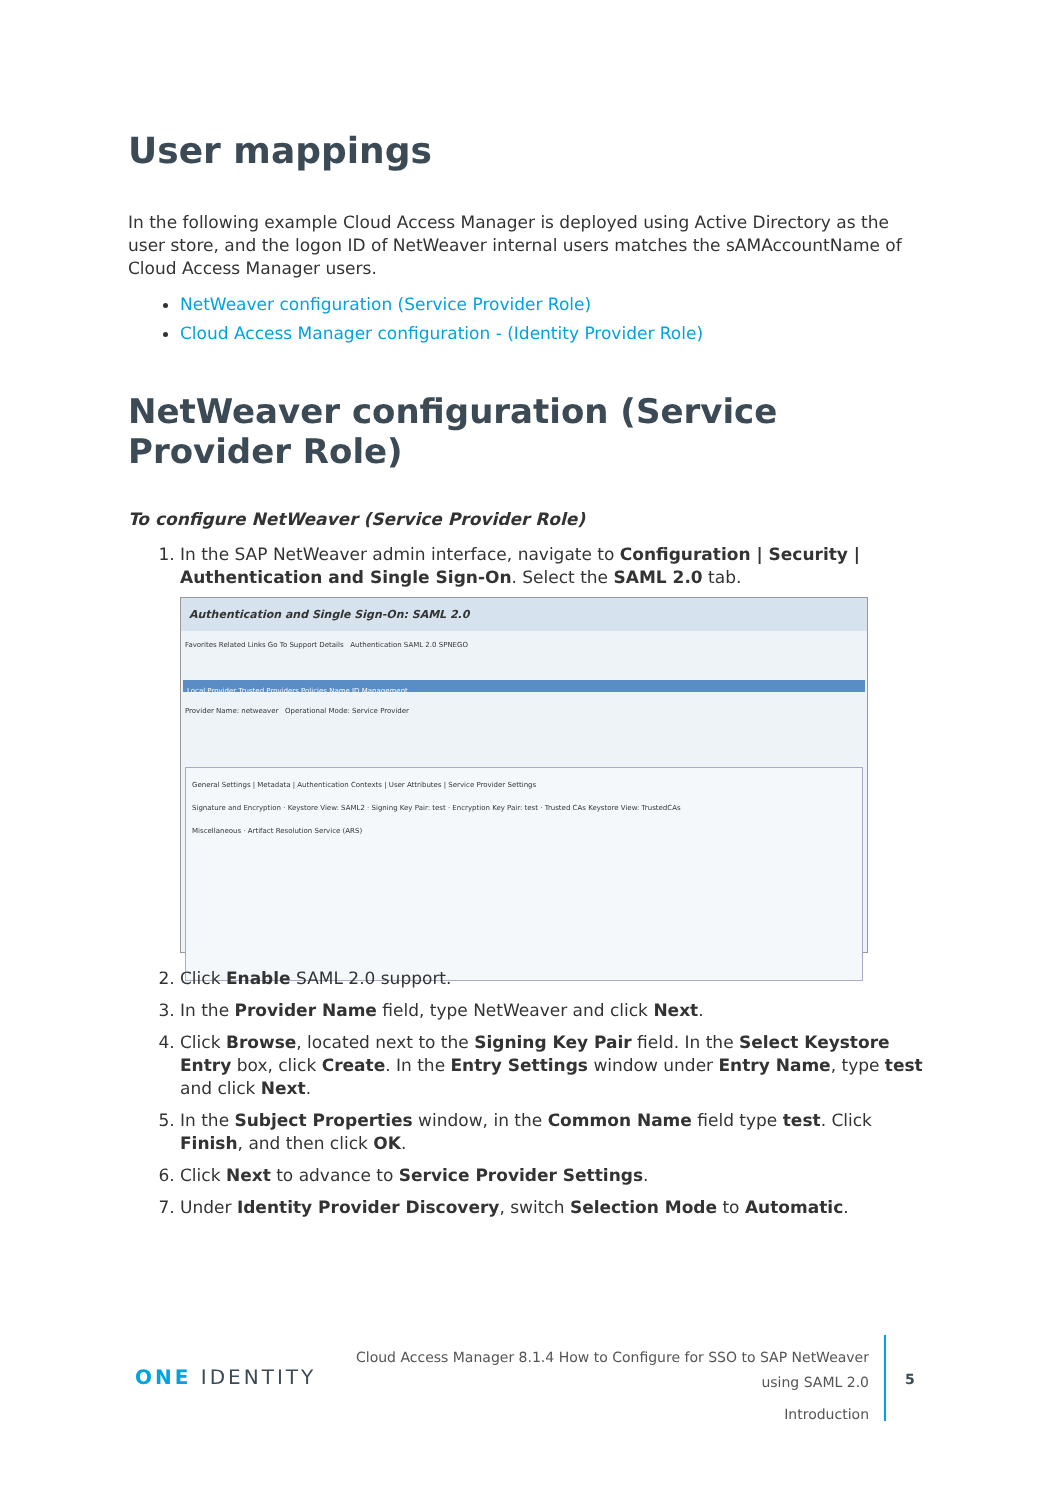User mappings
In the following example Cloud Access Manager is deployed using Active Directory as the user store, and the logon ID of NetWeaver internal users matches the sAMAccountName of Cloud Access Manager users.
NetWeaver configuration (Service Provider Role)
Cloud Access Manager configuration - (Identity Provider Role)
NetWeaver configuration (Service Provider Role)
To configure NetWeaver (Service Provider Role)
1. In the SAP NetWeaver admin interface, navigate to Configuration | Security | Authentication and Single Sign-On. Select the SAML 2.0 tab.
Authentication and Single Sign-On: SAML 2.0
Favorites Related Links Go To Support Details Authentication SAML 2.0 SPNEGO
Local Provider Trusted Providers Policies Name ID Management
Provider Name: netweaver Operational Mode: Service Provider
General Settings | Metadata | Authentication Contexts | User Attributes | Service Provider Settings
Signature and Encryption · Keystore View: SAML2 · Signing Key Pair: test · Encryption Key Pair: test · Trusted CAs Keystore View: TrustedCAs
Miscellaneous · Artifact Resolution Service (ARS)
2. Click Enable SAML 2.0 support.
3. In the Provider Name field, type NetWeaver and click Next.
4. Click Browse, located next to the Signing Key Pair field. In the Select Keystore Entry box, click Create. In the Entry Settings window under Entry Name, type test and click Next.
5. In the Subject Properties window, in the Common Name field type test. Click Finish, and then click OK.
6. Click Next to advance to Service Provider Settings.
7. Under Identity Provider Discovery, switch Selection Mode to Automatic.
ONE IDENTITY
Cloud Access Manager 8.1.4 How to Configure for SSO to SAP NetWeaver
using SAML 2.0
Introduction
5